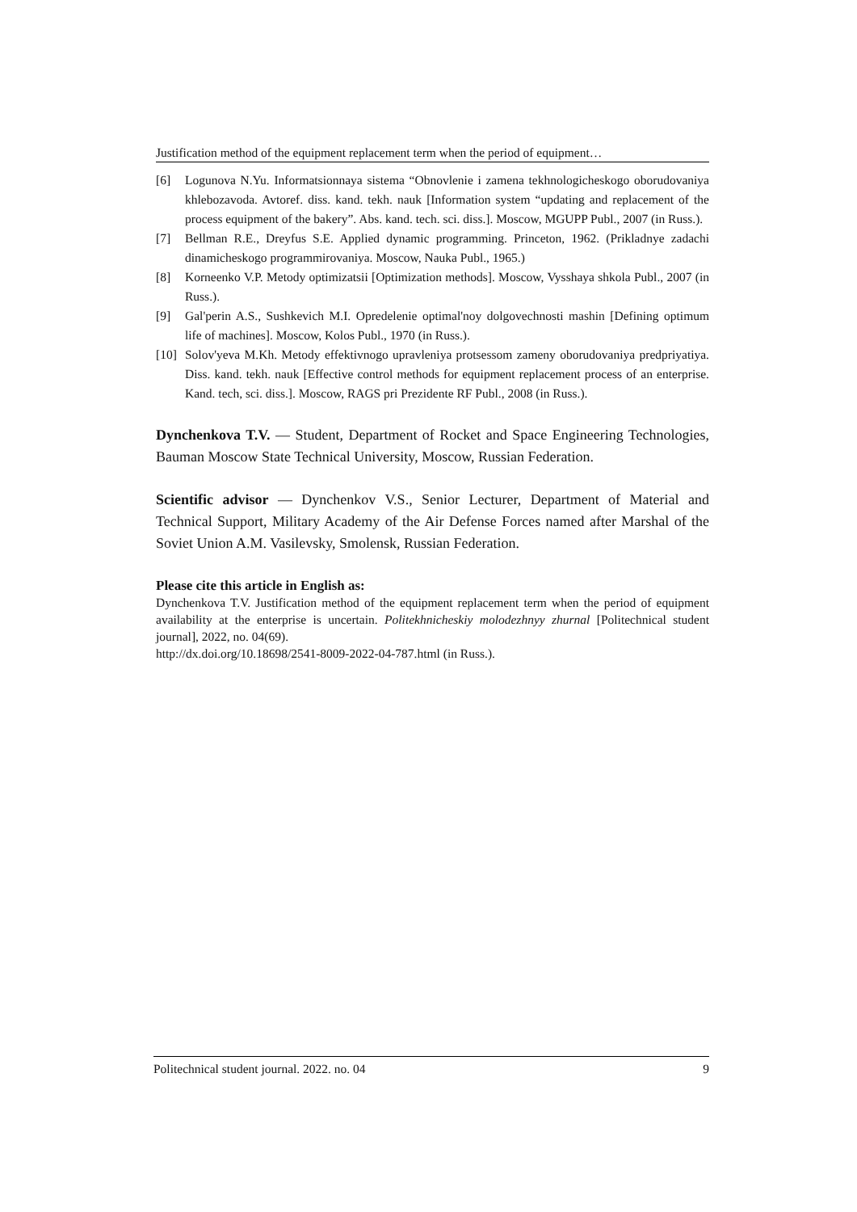Justification method of the equipment replacement term when the period of equipment…
[6] Logunova N.Yu. Informatsionnaya sistema “Obnovlenie i zamena tekhnologicheskogo oborudovaniya khlebozavoda. Avtoref. diss. kand. tekh. nauk [Information system “updating and replacement of the process equipment of the bakery”. Abs. kand. tech. sci. diss.]. Moscow, MGUPP Publ., 2007 (in Russ.).
[7] Bellman R.E., Dreyfus S.E. Applied dynamic programming. Princeton, 1962. (Prikladnye zadachi dinamicheskogo programmirovaniya. Moscow, Nauka Publ., 1965.)
[8] Korneenko V.P. Metody optimizatsii [Optimization methods]. Moscow, Vysshaya shkola Publ., 2007 (in Russ.).
[9] Gal'perin A.S., Sushkevich M.I. Opredelenie optimal'noy dolgovechnosti mashin [Defining optimum life of machines]. Moscow, Kolos Publ., 1970 (in Russ.).
[10] Solov'yeva M.Kh. Metody effektivnogo upravleniya protsessom zameny oborudovaniya predpriyatiya. Diss. kand. tekh. nauk [Effective control methods for equipment replacement process of an enterprise. Kand. tech, sci. diss.]. Moscow, RAGS pri Prezidente RF Publ., 2008 (in Russ.).
Dynchenkova T.V. — Student, Department of Rocket and Space Engineering Technologies, Bauman Moscow State Technical University, Moscow, Russian Federation.
Scientific advisor — Dynchenkov V.S., Senior Lecturer, Department of Material and Technical Support, Military Academy of the Air Defense Forces named after Marshal of the Soviet Union A.M. Vasilevsky, Smolensk, Russian Federation.
Please cite this article in English as:
Dynchenkova T.V. Justification method of the equipment replacement term when the period of equipment availability at the enterprise is uncertain. Politekhnicheskiy molodezhnyy zhurnal [Politechnical student journal], 2022, no. 04(69).
http://dx.doi.org/10.18698/2541-8009-2022-04-787.html (in Russ.).
Politechnical student journal. 2022. no. 04 9